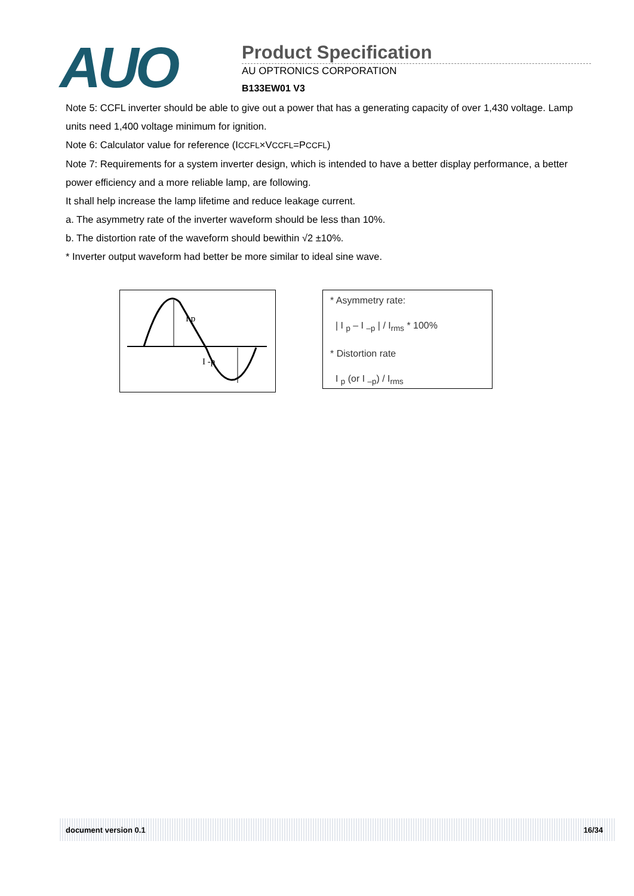AUO
Product Specification
AU OPTRONICS CORPORATION
B133EW01 V3
Note 5: CCFL inverter should be able to give out a power that has a generating capacity of over 1,430 voltage. Lamp units need 1,400 voltage minimum for ignition.
Note 6: Calculator value for reference (ICCFL×VCCFL=PCCFL)
Note 7: Requirements for a system inverter design, which is intended to have a better display performance, a better power efficiency and a more reliable lamp, are following.
It shall help increase the lamp lifetime and reduce leakage current.
a. The asymmetry rate of the inverter waveform should be less than 10%.
b. The distortion rate of the waveform should bewithin √2 ±10%.
* Inverter output waveform had better be more similar to ideal sine wave.
I p
I -p
* Asymmetry rate:
| I <sub>p</sub> – I <sub>–p</sub> | / I<sub>rms</sub> * 100%
* Distortion rate
I <sub>p</sub> (or I <sub>–p</sub>) / I<sub>rms</sub>
document version 0.1 16/34